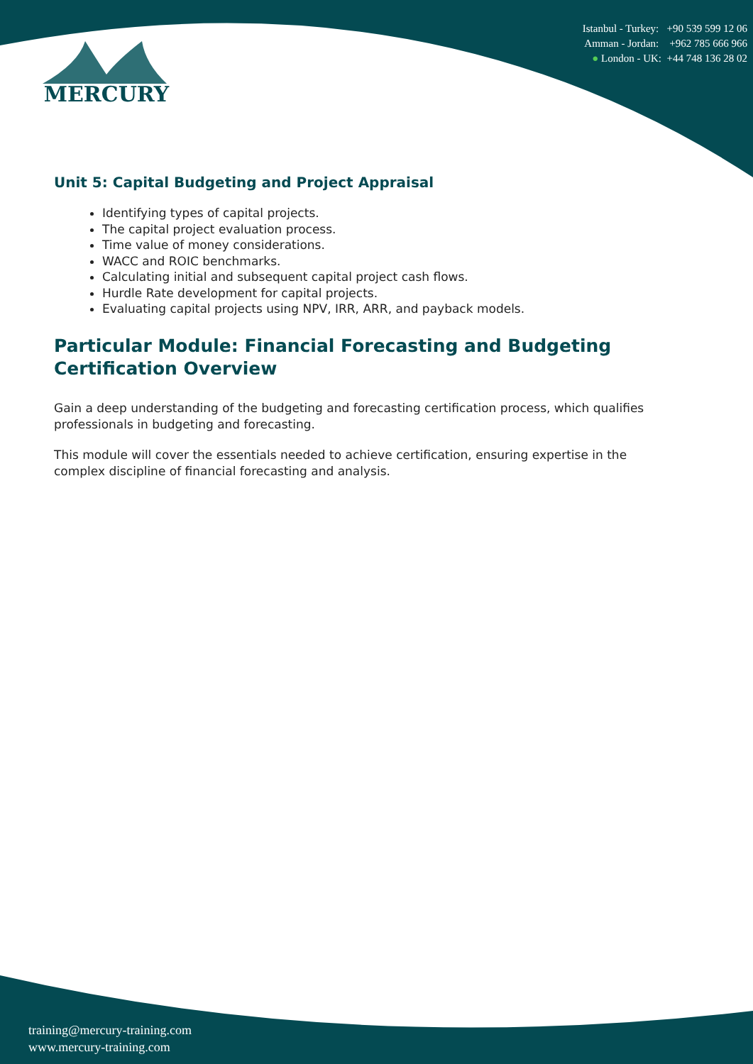MERCURY
Istanbul - Turkey: +90 539 599 12 06
Amman - Jordan: +962 785 666 966
● London - UK: +44 748 136 28 02
Unit 5: Capital Budgeting and Project Appraisal
Identifying types of capital projects.
The capital project evaluation process.
Time value of money considerations.
WACC and ROIC benchmarks.
Calculating initial and subsequent capital project cash flows.
Hurdle Rate development for capital projects.
Evaluating capital projects using NPV, IRR, ARR, and payback models.
Particular Module: Financial Forecasting and Budgeting Certification Overview
Gain a deep understanding of the budgeting and forecasting certification process, which qualifies professionals in budgeting and forecasting.
This module will cover the essentials needed to achieve certification, ensuring expertise in the complex discipline of financial forecasting and analysis.
training@mercury-training.com
www.mercury-training.com